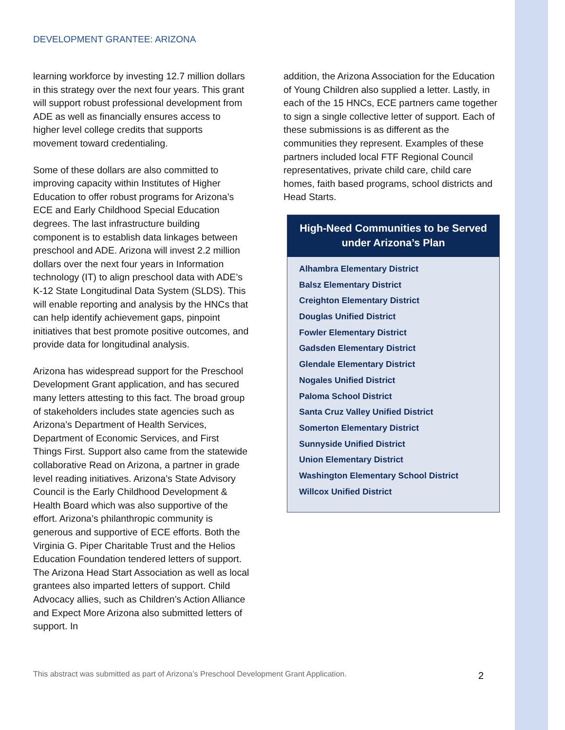DEVELOPMENT GRANTEE: ARIZONA
learning workforce by investing 12.7 million dollars in this strategy over the next four years. This grant will support robust professional development from ADE as well as financially ensures access to higher level college credits that supports movement toward credentialing.
Some of these dollars are also committed to improving capacity within Institutes of Higher Education to offer robust programs for Arizona’s ECE and Early Childhood Special Education degrees. The last infrastructure building component is to establish data linkages between preschool and ADE. Arizona will invest 2.2 million dollars over the next four years in Information technology (IT) to align preschool data with ADE’s K-12 State Longitudinal Data System (SLDS). This will enable reporting and analysis by the HNCs that can help identify achievement gaps, pinpoint initiatives that best promote positive outcomes, and provide data for longitudinal analysis.
Arizona has widespread support for the Preschool Development Grant application, and has secured many letters attesting to this fact. The broad group of stakeholders includes state agencies such as Arizona’s Department of Health Services, Department of Economic Services, and First Things First. Support also came from the statewide collaborative Read on Arizona, a partner in grade level reading initiatives. Arizona’s State Advisory Council is the Early Childhood Development & Health Board which was also supportive of the effort. Arizona’s philanthropic community is generous and supportive of ECE efforts. Both the Virginia G. Piper Charitable Trust and the Helios Education Foundation tendered letters of support. The Arizona Head Start Association as well as local grantees also imparted letters of support. Child Advocacy allies, such as Children’s Action Alliance and Expect More Arizona also submitted letters of support. In
addition, the Arizona Association for the Education of Young Children also supplied a letter. Lastly, in each of the 15 HNCs, ECE partners came together to sign a single collective letter of support. Each of these submissions is as different as the communities they represent. Examples of these partners included local FTF Regional Council representatives, private child care, child care homes, faith based programs, school districts and Head Starts.
High-Need Communities to be Served under Arizona’s Plan
Alhambra Elementary District
Balsz Elementary District
Creighton Elementary District
Douglas Unified District
Fowler Elementary District
Gadsden Elementary District
Glendale Elementary District
Nogales Unified District
Paloma School District
Santa Cruz Valley Unified District
Somerton Elementary District
Sunnyside Unified District
Union Elementary District
Washington Elementary School District
Willcox Unified District
This abstract was submitted as part of Arizona’s Preschool Development Grant Application.
2